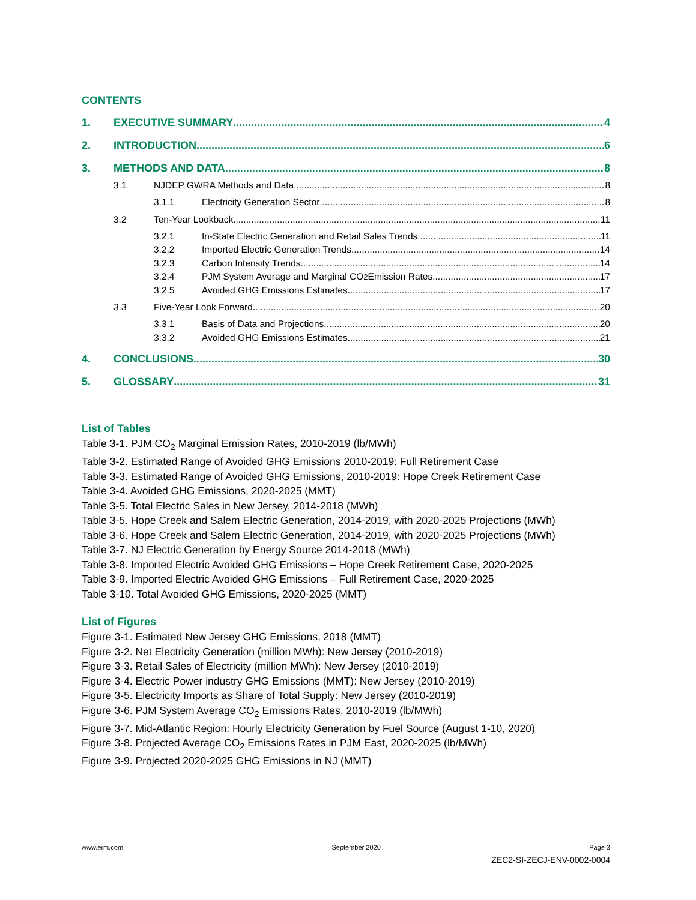CONTENTS
1. EXECUTIVE SUMMARY 4
2. INTRODUCTION 6
3. METHODS AND DATA 8
3.1 NJDEP GWRA Methods and Data 8
3.1.1 Electricity Generation Sector 8
3.2 Ten-Year Lookback 11
3.2.1 In-State Electric Generation and Retail Sales Trends 11
3.2.2 Imported Electric Generation Trends 14
3.2.3 Carbon Intensity Trends 14
3.2.4 PJM System Average and Marginal CO<sub>2</sub> Emission Rates 17
3.2.5 Avoided GHG Emissions Estimates 17
3.3 Five-Year Look Forward 20
3.3.1 Basis of Data and Projections 20
3.3.2 Avoided GHG Emissions Estimates 21
4. CONCLUSIONS 30
5. GLOSSARY 31
List of Tables
Table 3-1. PJM CO<sub>2</sub> Marginal Emission Rates, 2010-2019 (lb/MWh)
Table 3-2. Estimated Range of Avoided GHG Emissions 2010-2019: Full Retirement Case
Table 3-3. Estimated Range of Avoided GHG Emissions, 2010-2019: Hope Creek Retirement Case
Table 3-4. Avoided GHG Emissions, 2020-2025 (MMT)
Table 3-5. Total Electric Sales in New Jersey, 2014-2018 (MWh)
Table 3-5. Hope Creek and Salem Electric Generation, 2014-2019, with 2020-2025 Projections (MWh)
Table 3-6. Hope Creek and Salem Electric Generation, 2014-2019, with 2020-2025 Projections (MWh)
Table 3-7. NJ Electric Generation by Energy Source 2014-2018 (MWh)
Table 3-8. Imported Electric Avoided GHG Emissions – Hope Creek Retirement Case, 2020-2025
Table 3-9. Imported Electric Avoided GHG Emissions – Full Retirement Case, 2020-2025
Table 3-10. Total Avoided GHG Emissions, 2020-2025 (MMT)
List of Figures
Figure 3-1. Estimated New Jersey GHG Emissions, 2018 (MMT)
Figure 3-2. Net Electricity Generation (million MWh): New Jersey (2010-2019)
Figure 3-3. Retail Sales of Electricity (million MWh): New Jersey (2010-2019)
Figure 3-4. Electric Power industry GHG Emissions (MMT): New Jersey (2010-2019)
Figure 3-5. Electricity Imports as Share of Total Supply: New Jersey (2010-2019)
Figure 3-6. PJM System Average CO<sub>2</sub> Emissions Rates, 2010-2019 (lb/MWh)
Figure 3-7. Mid-Atlantic Region: Hourly Electricity Generation by Fuel Source (August 1-10, 2020)
Figure 3-8. Projected Average CO<sub>2</sub> Emissions Rates in PJM East, 2020-2025 (lb/MWh)
Figure 3-9. Projected 2020-2025 GHG Emissions in NJ (MMT)
www.erm.com September 2020 Page 3
ZEC2-SI-ZECJ-ENV-0002-0004